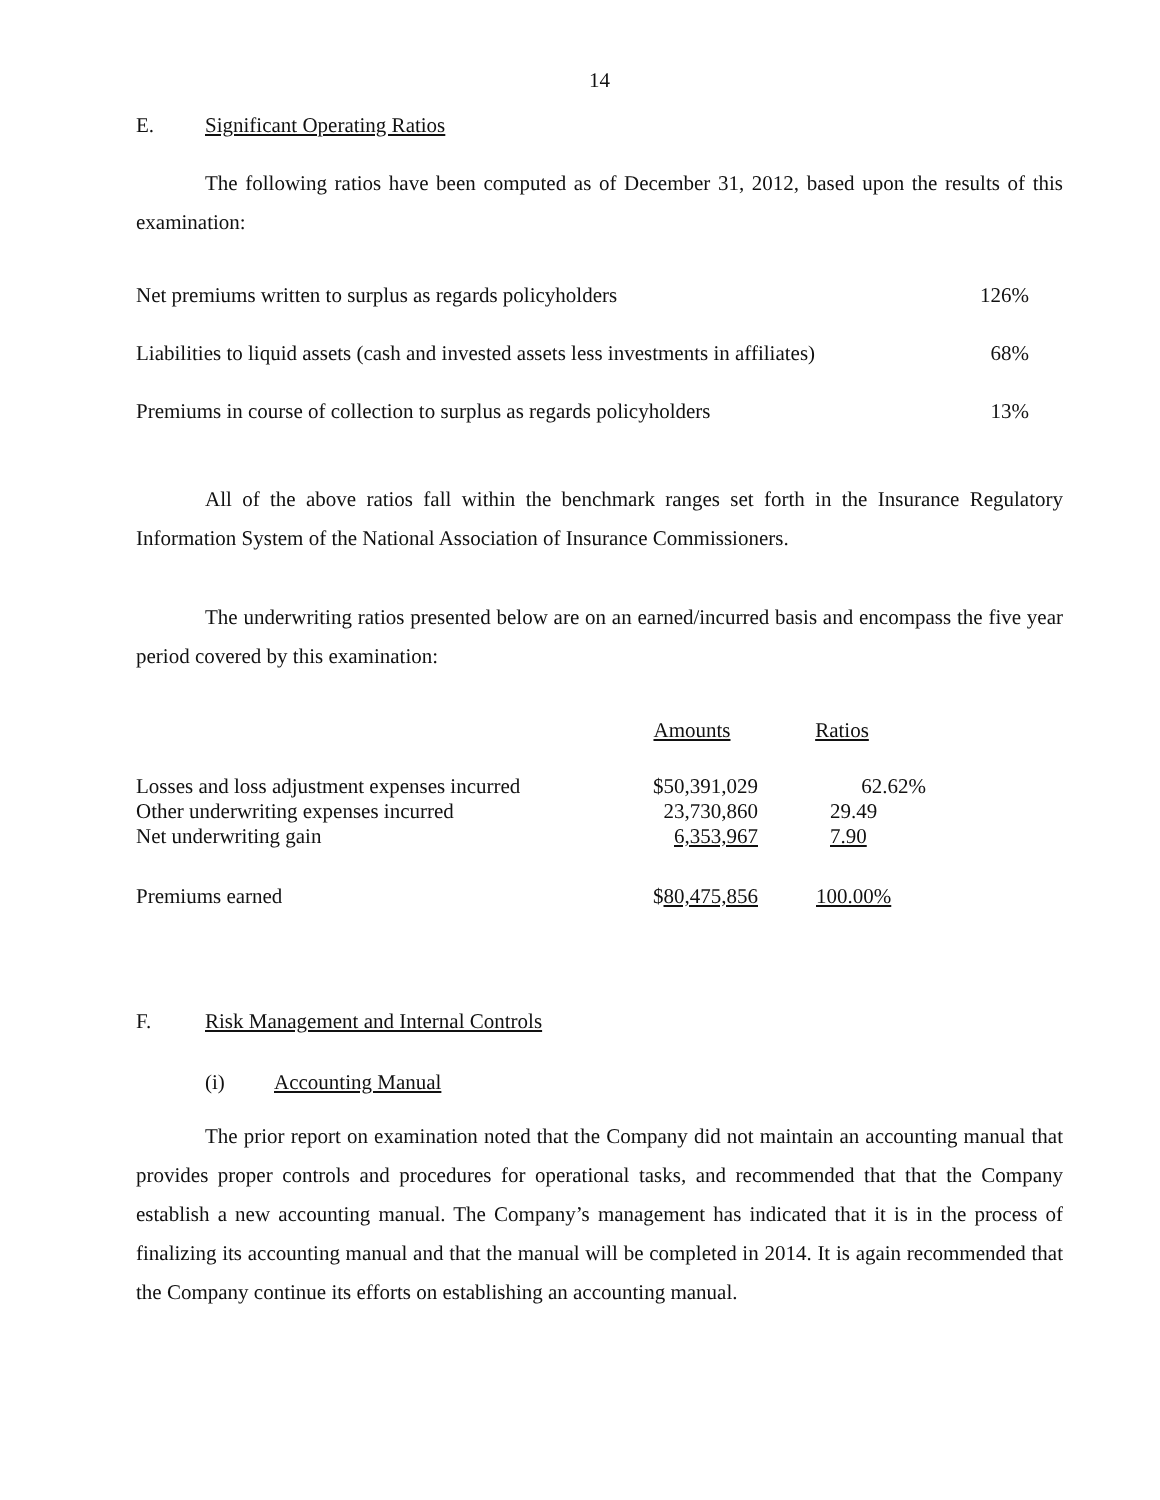14
E. Significant Operating Ratios
The following ratios have been computed as of December 31, 2012, based upon the results of this examination:
| Net premiums written to surplus as regards policyholders | 126% |
| Liabilities to liquid assets (cash and invested assets less investments in affiliates) | 68% |
| Premiums in course of collection to surplus as regards policyholders | 13% |
All of the above ratios fall within the benchmark ranges set forth in the Insurance Regulatory Information System of the National Association of Insurance Commissioners.
The underwriting ratios presented below are on an earned/incurred basis and encompass the five year period covered by this examination:
| | Amounts | Ratios |
| --- | --- | --- |
| Losses and loss adjustment expenses incurred | $50,391,029 | 62.62% |
| Other underwriting expenses incurred | 23,730,860 | 29.49 |
| Net underwriting gain | 6,353,967 | 7.90 |
| Premiums earned | $ 80,475,856 | 100.00% |
F. Risk Management and Internal Controls
(i) Accounting Manual
The prior report on examination noted that the Company did not maintain an accounting manual that provides proper controls and procedures for operational tasks, and recommended that that the Company establish a new accounting manual. The Company’s management has indicated that it is in the process of finalizing its accounting manual and that the manual will be completed in 2014. It is again recommended that the Company continue its efforts on establishing an accounting manual.